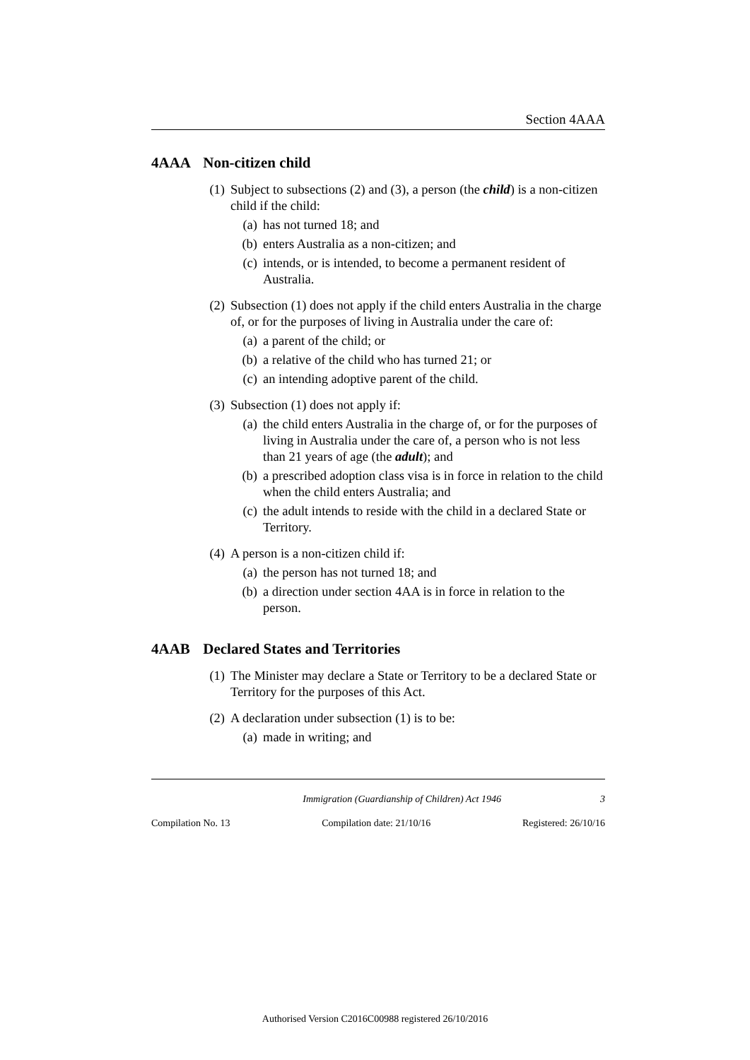Section 4AAA
4AAA Non-citizen child
(1) Subject to subsections (2) and (3), a person (the child) is a non-citizen child if the child:
(a) has not turned 18; and
(b) enters Australia as a non-citizen; and
(c) intends, or is intended, to become a permanent resident of Australia.
(2) Subsection (1) does not apply if the child enters Australia in the charge of, or for the purposes of living in Australia under the care of:
(a) a parent of the child; or
(b) a relative of the child who has turned 21; or
(c) an intending adoptive parent of the child.
(3) Subsection (1) does not apply if:
(a) the child enters Australia in the charge of, or for the purposes of living in Australia under the care of, a person who is not less than 21 years of age (the adult); and
(b) a prescribed adoption class visa is in force in relation to the child when the child enters Australia; and
(c) the adult intends to reside with the child in a declared State or Territory.
(4) A person is a non-citizen child if:
(a) the person has not turned 18; and
(b) a direction under section 4AA is in force in relation to the person.
4AAB Declared States and Territories
(1) The Minister may declare a State or Territory to be a declared State or Territory for the purposes of this Act.
(2) A declaration under subsection (1) is to be:
(a) made in writing; and
Immigration (Guardianship of Children) Act 1946 3
Compilation No. 13 Compilation date: 21/10/16 Registered: 26/10/16
Authorised Version C2016C00988 registered 26/10/2016